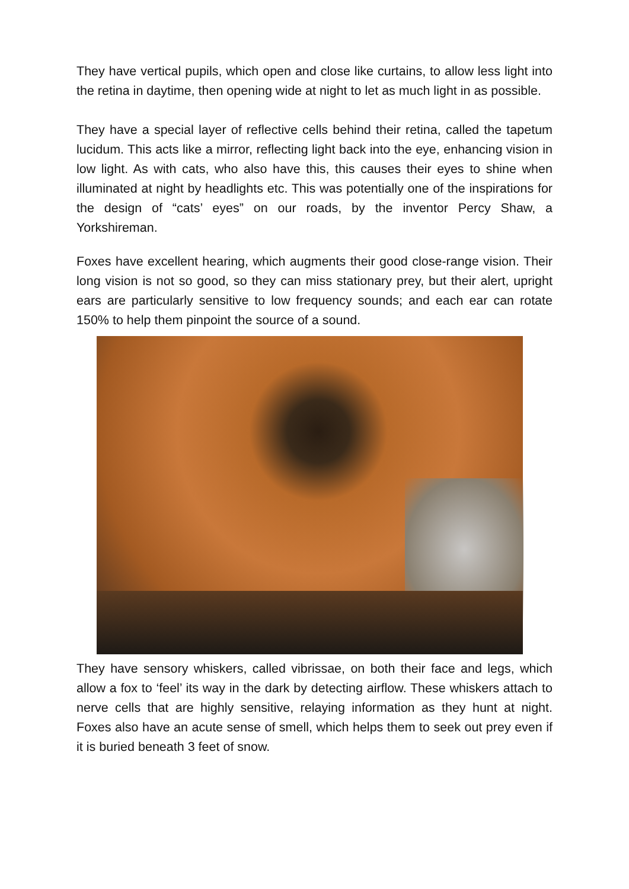They have vertical pupils, which open and close like curtains, to allow less light into the retina in daytime, then opening wide at night to let as much light in as possible.
They have a special layer of reflective cells behind their retina, called the tapetum lucidum. This acts like a mirror, reflecting light back into the eye, enhancing vision in low light. As with cats, who also have this, this causes their eyes to shine when illuminated at night by headlights etc. This was potentially one of the inspirations for the design of “cats’ eyes” on our roads, by the inventor Percy Shaw, a Yorkshireman.
Foxes have excellent hearing, which augments their good close-range vision. Their long vision is not so good, so they can miss stationary prey, but their alert, upright ears are particularly sensitive to low frequency sounds; and each ear can rotate 150% to help them pinpoint the source of a sound.
They have sensory whiskers, called vibrissae, on both their face and legs, which allow a fox to ‘feel’ its way in the dark by detecting airflow. These whiskers attach to nerve cells that are highly sensitive, relaying information as they hunt at night. Foxes also have an acute sense of smell, which helps them to seek out prey even if it is buried beneath 3 feet of snow.